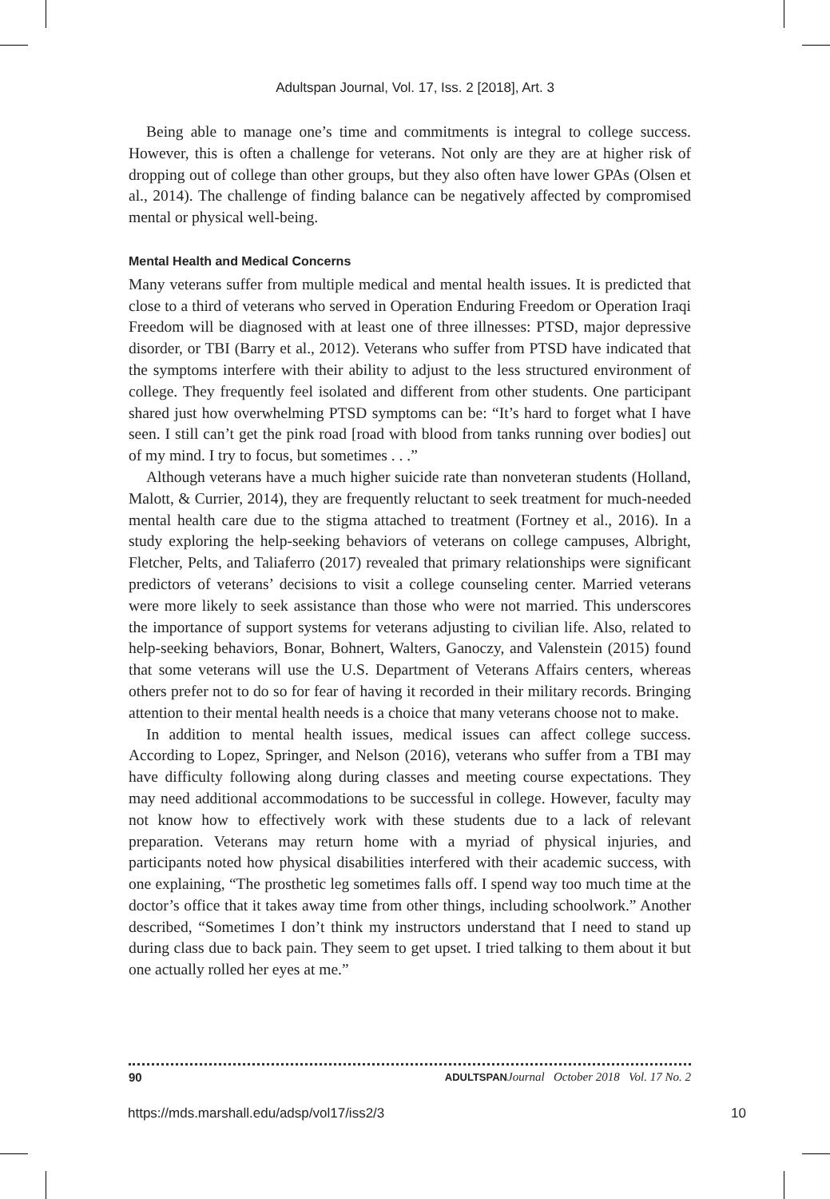Adultspan Journal, Vol. 17, Iss. 2 [2018], Art. 3
Being able to manage one’s time and commitments is integral to college success. However, this is often a challenge for veterans. Not only are they are at higher risk of dropping out of college than other groups, but they also often have lower GPAs (Olsen et al., 2014). The challenge of finding balance can be negatively affected by compromised mental or physical well-being.
Mental Health and Medical Concerns
Many veterans suffer from multiple medical and mental health issues. It is predicted that close to a third of veterans who served in Operation Enduring Freedom or Operation Iraqi Freedom will be diagnosed with at least one of three illnesses: PTSD, major depressive disorder, or TBI (Barry et al., 2012). Veterans who suffer from PTSD have indicated that the symptoms interfere with their ability to adjust to the less structured environment of college. They frequently feel isolated and different from other students. One participant shared just how overwhelming PTSD symptoms can be: “It’s hard to forget what I have seen. I still can’t get the pink road [road with blood from tanks running over bodies] out of my mind. I try to focus, but sometimes . . .”
Although veterans have a much higher suicide rate than nonveteran students (Holland, Malott, & Currier, 2014), they are frequently reluctant to seek treatment for much-needed mental health care due to the stigma attached to treatment (Fortney et al., 2016). In a study exploring the help-seeking behaviors of veterans on college campuses, Albright, Fletcher, Pelts, and Taliaferro (2017) revealed that primary relationships were significant predictors of veterans’ decisions to visit a college counseling center. Married veterans were more likely to seek assistance than those who were not married. This underscores the importance of support systems for veterans adjusting to civilian life. Also, related to help-seeking behaviors, Bonar, Bohnert, Walters, Ganoczy, and Valenstein (2015) found that some veterans will use the U.S. Department of Veterans Affairs centers, whereas others prefer not to do so for fear of having it recorded in their military records. Bringing attention to their mental health needs is a choice that many veterans choose not to make.
In addition to mental health issues, medical issues can affect college success. According to Lopez, Springer, and Nelson (2016), veterans who suffer from a TBI may have difficulty following along during classes and meeting course expectations. They may need additional accommodations to be successful in college. However, faculty may not know how to effectively work with these students due to a lack of relevant preparation. Veterans may return home with a myriad of physical injuries, and participants noted how physical disabilities interfered with their academic success, with one explaining, “The prosthetic leg sometimes falls off. I spend way too much time at the doctor’s office that it takes away time from other things, including schoolwork.” Another described, “Sometimes I don’t think my instructors understand that I need to stand up during class due to back pain. They seem to get upset. I tried talking to them about it but one actually rolled her eyes at me.”
90 ADULTSPAN Journal October 2018 Vol. 17 No. 2
https://mds.marshall.edu/adsp/vol17/iss2/3 10